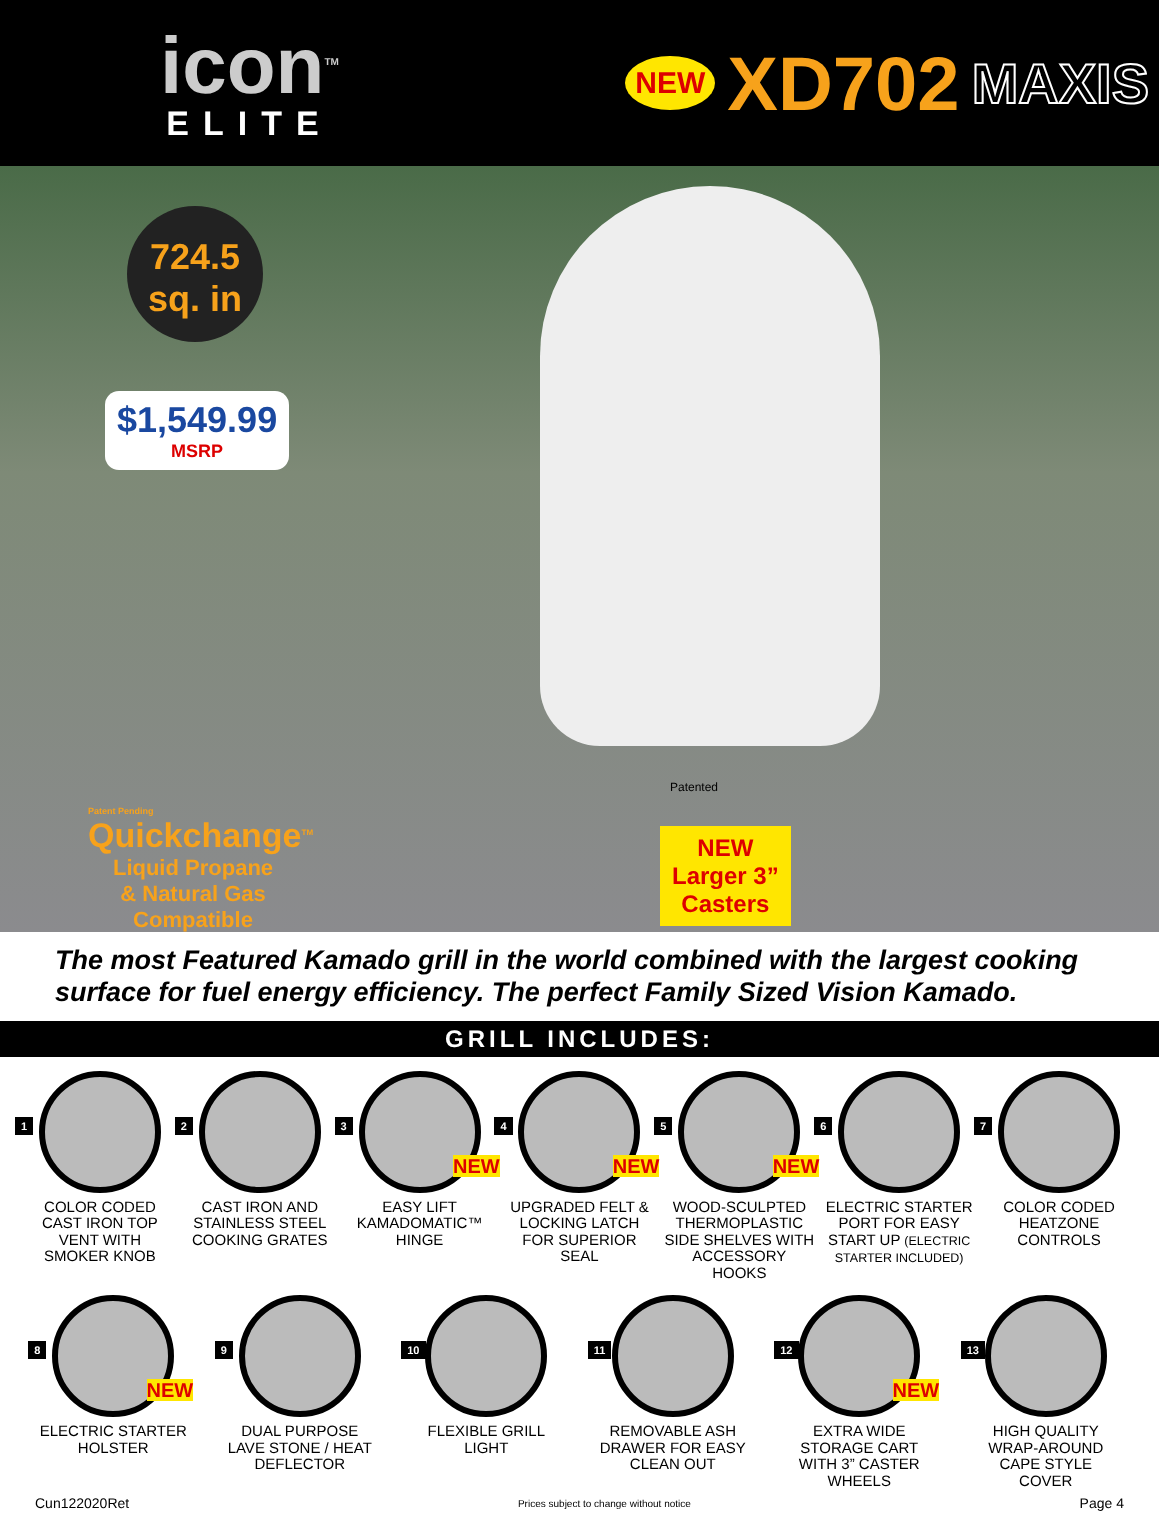icon<sup>TM</sup>
ELITE
NEW XD702 MAXIS
724.5 sq. in
$1,549.99
MSRP
Patented
Patent Pending
Quickchange<sup>TM</sup>
Liquid Propane
& Natural Gas
Compatible
NEW
Larger 3”
Casters
The most Featured Kamado grill in the world combined with the largest cooking surface for fuel energy efficiency. The perfect Family Sized Vision Kamado.
GRILL INCLUDES:
1
COLOR CODED CAST IRON TOP VENT WITH SMOKER KNOB
2
CAST IRON AND STAINLESS STEEL COOKING GRATES
3
NEW
EASY LIFT KAMADOMATIC™ HINGE
4
NEW
UPGRADED FELT & LOCKING LATCH FOR SUPERIOR SEAL
5
NEW
WOOD-SCULPTED THERMOPLASTIC SIDE SHELVES WITH ACCESSORY HOOKS
6
ELECTRIC STARTER PORT FOR EASY START UP (ELECTRIC STARTER INCLUDED)
7
COLOR CODED HEATZONE CONTROLS
8
NEW
ELECTRIC STARTER HOLSTER
9
DUAL PURPOSE LAVE STONE / HEAT DEFLECTOR
10
FLEXIBLE GRILL LIGHT
11
REMOVABLE ASH DRAWER FOR EASY CLEAN OUT
12
NEW
EXTRA WIDE STORAGE CART WITH 3” CASTER WHEELS
13
HIGH QUALITY WRAP-AROUND CAPE STYLE COVER
Cun122020Ret Prices subject to change without notice Page 4